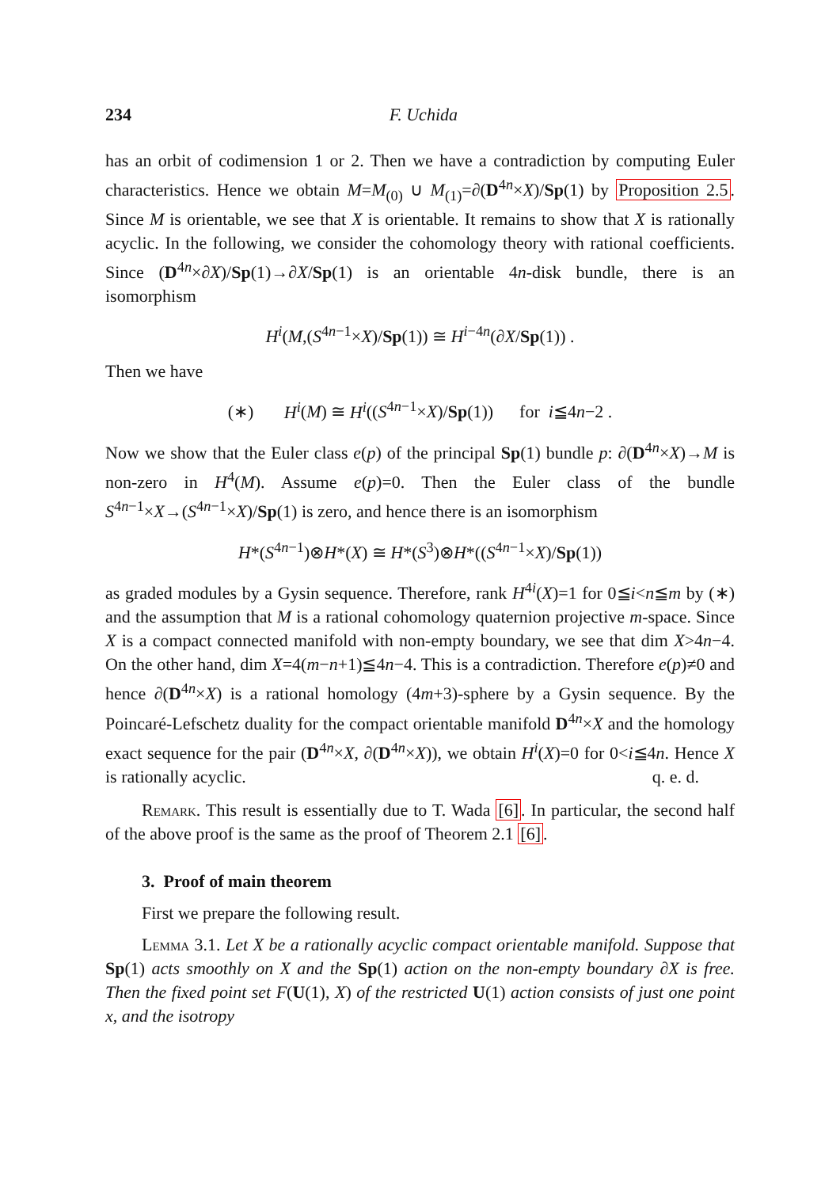234 F. Uchida
has an orbit of codimension 1 or 2. Then we have a contradiction by computing Euler characteristics. Hence we obtain M=M<sub>(0)</sub> ∪ M<sub>(1)</sub>=∂(D<sup>4n</sup>×X)/Sp(1) by Proposition 2.5. Since M is orientable, we see that X is orientable. It remains to show that X is rationally acyclic. In the following, we consider the cohomology theory with rational coefficients. Since (D<sup>4n</sup>×∂X)/Sp(1)→∂X/Sp(1) is an orientable 4n-disk bundle, there is an isomorphism
H<sup>i</sup>(M,(S<sup>4n−1</sup>×X)/Sp(1)) ≅ H<sup>i−4n</sup>(∂X/Sp(1)) .
Then we have
(∗) H<sup>i</sup>(M) ≅ H<sup>i</sup>((S<sup>4n−1</sup>×X)/Sp(1)) for i≦4n−2 .
Now we show that the Euler class e(p) of the principal Sp(1) bundle p: ∂(D<sup>4n</sup>×X)→M is non-zero in H<sup>4</sup>(M). Assume e(p)=0. Then the Euler class of the bundle S<sup>4n−1</sup>×X→(S<sup>4n−1</sup>×X)/Sp(1) is zero, and hence there is an isomorphism
H*(S<sup>4n−1</sup>)⊗H*(X) ≅ H*(S<sup>3</sup>)⊗H*((S<sup>4n−1</sup>×X)/Sp(1))
as graded modules by a Gysin sequence. Therefore, rank H<sup>4i</sup>(X)=1 for 0≦i<n≦m by (∗) and the assumption that M is a rational cohomology quaternion projective m-space. Since X is a compact connected manifold with non-empty boundary, we see that dim X>4n−4. On the other hand, dim X=4(m−n+1)≦4n−4. This is a contradiction. Therefore e(p)≠0 and hence ∂(D<sup>4n</sup>×X) is a rational homology (4m+3)-sphere by a Gysin sequence. By the Poincaré-Lefschetz duality for the compact orientable manifold D<sup>4n</sup>×X and the homology exact sequence for the pair (D<sup>4n</sup>×X, ∂(D<sup>4n</sup>×X)), we obtain H<sup>i</sup>(X)=0 for 0<i≦4n. Hence X is rationally acyclic. q. e. d.
Remark. This result is essentially due to T. Wada [6]. In particular, the second half of the above proof is the same as the proof of Theorem 2.1 [6].
3. Proof of main theorem
First we prepare the following result.
Lemma 3.1. Let X be a rationally acyclic compact orientable manifold. Suppose that Sp(1) acts smoothly on X and the Sp(1) action on the non-empty boundary ∂X is free. Then the fixed point set F(U(1), X) of the restricted U(1) action consists of just one point x, and the isotropy